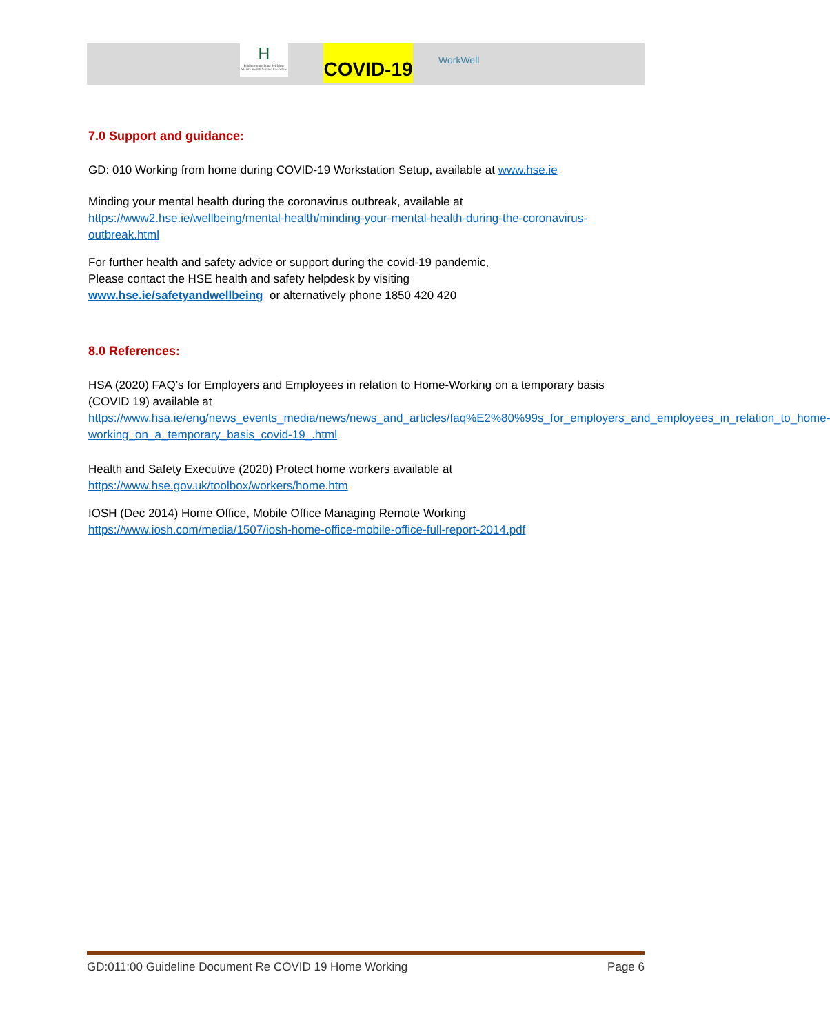H
Feidhmeannacht na Seirbhíse Sláinte Health Service Executive
COVID-19
WorkWell
7.0 Support and guidance:
GD: 010 Working from home during COVID-19 Workstation Setup, available at www.hse.ie
Minding your mental health during the coronavirus outbreak, available at https://www2.hse.ie/wellbeing/mental-health/minding-your-mental-health-during-the-coronavirus-outbreak.html
For further health and safety advice or support during the covid-19 pandemic,
Please contact the HSE health and safety helpdesk by visiting
www.hse.ie/safetyandwellbeing or alternatively phone 1850 420 420
8.0 References:
HSA (2020) FAQ’s for Employers and Employees in relation to Home-Working on a temporary basis (COVID 19) available at
https://www.hsa.ie/eng/news_events_media/news/news_and_articles/faq%E2%80%99s_for_employers_and_employees_in_relation_to_home-working_on_a_temporary_basis_covid-19_.html
Health and Safety Executive (2020) Protect home workers available at
https://www.hse.gov.uk/toolbox/workers/home.htm
IOSH (Dec 2014) Home Office, Mobile Office Managing Remote Working
https://www.iosh.com/media/1507/iosh-home-office-mobile-office-full-report-2014.pdf
GD:011:00 Guideline Document Re COVID 19 Home Working Page 6